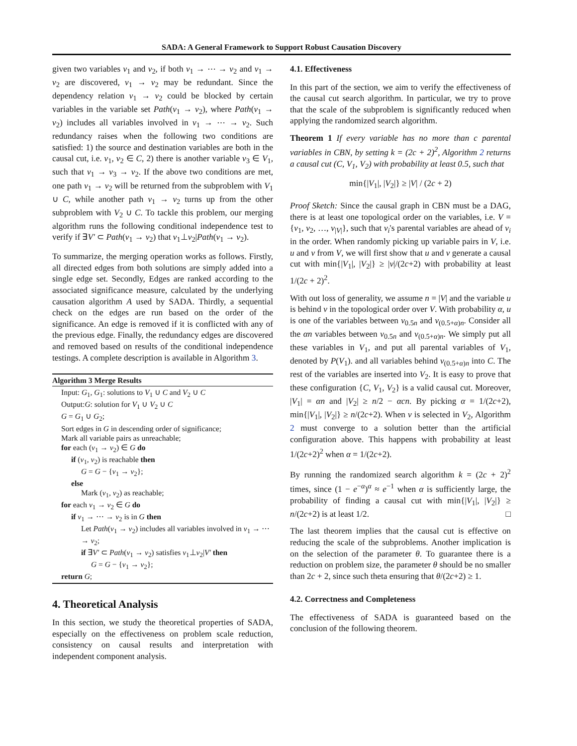SADA: A General Framework to Support Robust Causation Discovery
given two variables v<sub>1</sub> and v<sub>2</sub>, if both v<sub>1</sub> → ⋯ → v<sub>2</sub> and v<sub>1</sub> → v<sub>2</sub> are discovered, v<sub>1</sub> → v<sub>2</sub> may be redundant. Since the dependency relation v<sub>1</sub> → v<sub>2</sub> could be blocked by certain variables in the variable set Path(v<sub>1</sub> → v<sub>2</sub>), where Path(v<sub>1</sub> → v<sub>2</sub>) includes all variables involved in v<sub>1</sub> → ⋯ → v<sub>2</sub>. Such redundancy raises when the following two conditions are satisfied: 1) the source and destination variables are both in the causal cut, i.e. v<sub>1</sub>, v<sub>2</sub> ∈ C, 2) there is another variable v<sub>3</sub> ∈ V<sub>1</sub>, such that v<sub>1</sub> → v<sub>3</sub> → v<sub>2</sub>. If the above two conditions are met, one path v<sub>1</sub> → v<sub>2</sub> will be returned from the subproblem with V<sub>1</sub> ∪ C, while another path v<sub>1</sub> → v<sub>2</sub> turns up from the other subproblem with V<sub>2</sub> ∪ C. To tackle this problem, our merging algorithm runs the following conditional independence test to verify if ∃V′ ⊂ Path(v<sub>1</sub> → v<sub>2</sub>) that v<sub>1</sub>⊥v<sub>2</sub>|Path(v<sub>1</sub> → v<sub>2</sub>).
To summarize, the merging operation works as follows. Firstly, all directed edges from both solutions are simply added into a single edge set. Secondly, Edges are ranked according to the associated significance measure, calculated by the underlying causation algorithm A used by SADA. Thirdly, a sequential check on the edges are run based on the order of the significance. An edge is removed if it is conflicted with any of the previous edge. Finally, the redundancy edges are discovered and removed based on results of the conditional independence testings. A complete description is available in Algorithm 3.
Algorithm 3 Merge Results
Input: G<sub>1</sub>, G<sub>1</sub>: solutions to V<sub>1</sub> ∪ C and V<sub>2</sub> ∪ C
Output:G: solution for V<sub>1</sub> ∪ V<sub>2</sub> ∪ C
G = G<sub>1</sub> ∪ G<sub>2</sub>;
Sort edges in G in descending order of significance;
Mark all variable pairs as unreachable;
for each (v<sub>1</sub> → v<sub>2</sub>) ∈ G do
if (v<sub>1</sub>, v<sub>2</sub>) is reachable then
G = G − {v<sub>1</sub> → v<sub>2</sub>};
else
Mark (v<sub>1</sub>, v<sub>2</sub>) as reachable;
for each v<sub>1</sub> → v<sub>2</sub> ∈ G do
if v<sub>1</sub> → ⋯ → v<sub>2</sub> is in G then
Let Path(v<sub>1</sub> → v<sub>2</sub>) includes all variables involved in v<sub>1</sub> → ⋯ → v<sub>2</sub>;
if ∃V′ ⊂ Path(v<sub>1</sub> → v<sub>2</sub>) satisfies v<sub>1</sub>⊥v<sub>2</sub>|V′ then
G = G − {v<sub>1</sub> → v<sub>2</sub>};
return G;
4. Theoretical Analysis
In this section, we study the theoretical properties of SADA, especially on the effectiveness on problem scale reduction, consistency on causal results and interpretation with independent component analysis.
4.1. Effectiveness
In this part of the section, we aim to verify the effectiveness of the causal cut search algorithm. In particular, we try to prove that the scale of the subproblem is significantly reduced when applying the randomized search algorithm.
Theorem 1 If every variable has no more than c parental variables in CBN, by setting k = (2c + 2)<sup>2</sup>, Algorithm 2 returns a causal cut (C, V<sub>1</sub>, V<sub>2</sub>) with probability at least 0.5, such that
min{|V<sub>1</sub>|, |V<sub>2</sub>|} ≥ |V| / (2c + 2)
Proof Sketch: Since the causal graph in CBN must be a DAG, there is at least one topological order on the variables, i.e. V = {v<sub>1</sub>, v<sub>2</sub>, …, v<sub>|V|</sub>}, such that v<sub>i</sub>'s parental variables are ahead of v<sub>i</sub> in the order. When randomly picking up variable pairs in V, i.e. u and v from V, we will first show that u and v generate a causal cut with min{|V<sub>1</sub>|, |V<sub>2</sub>|} ≥ |v|/(2c+2) with probability at least 1/(2c + 2)<sup>2</sup>.
With out loss of generality, we assume n = |V| and the variable u is behind v in the topological order over V. With probability α, u is one of the variables between v<sub>0.5n</sub> and v<sub>(0.5+α)n</sub>. Consider all the αn variables between v<sub>0.5n</sub> and v<sub>(0.5+α)n</sub>. We simply put all these variables in V<sub>1</sub>, and put all parental variables of V<sub>1</sub>, denoted by P(V<sub>1</sub>). and all variables behind v<sub>(0.5+α)n</sub> into C. The rest of the variables are inserted into V<sub>2</sub>. It is easy to prove that these configuration {C, V<sub>1</sub>, V<sub>2</sub>} is a valid causal cut. Moreover, |V<sub>1</sub>| = αn and |V<sub>2</sub>| ≥ n/2 − αcn. By picking α = 1/(2c+2), min{|V<sub>1</sub>|, |V<sub>2</sub>|} ≥ n/(2c+2). When v is selected in V<sub>2</sub>, Algorithm 2 must converge to a solution better than the artificial configuration above. This happens with probability at least 1/(2c+2)<sup>2</sup> when α = 1/(2c+2).
By running the randomized search algorithm k = (2c + 2)<sup>2</sup> times, since (1 − e<sup>−α</sup>)<sup>α</sup> ≈ e<sup>−1</sup> when α is sufficiently large, the probability of finding a causal cut with min{|V<sub>1</sub>|, |V<sub>2</sub>|} ≥ n/(2c+2) is at least 1/2. □
The last theorem implies that the causal cut is effective on reducing the scale of the subproblems. Another implication is on the selection of the parameter θ. To guarantee there is a reduction on problem size, the parameter θ should be no smaller than 2c + 2, since such theta ensuring that θ/(2c+2) ≥ 1.
4.2. Correctness and Completeness
The effectiveness of SADA is guaranteed based on the conclusion of the following theorem.